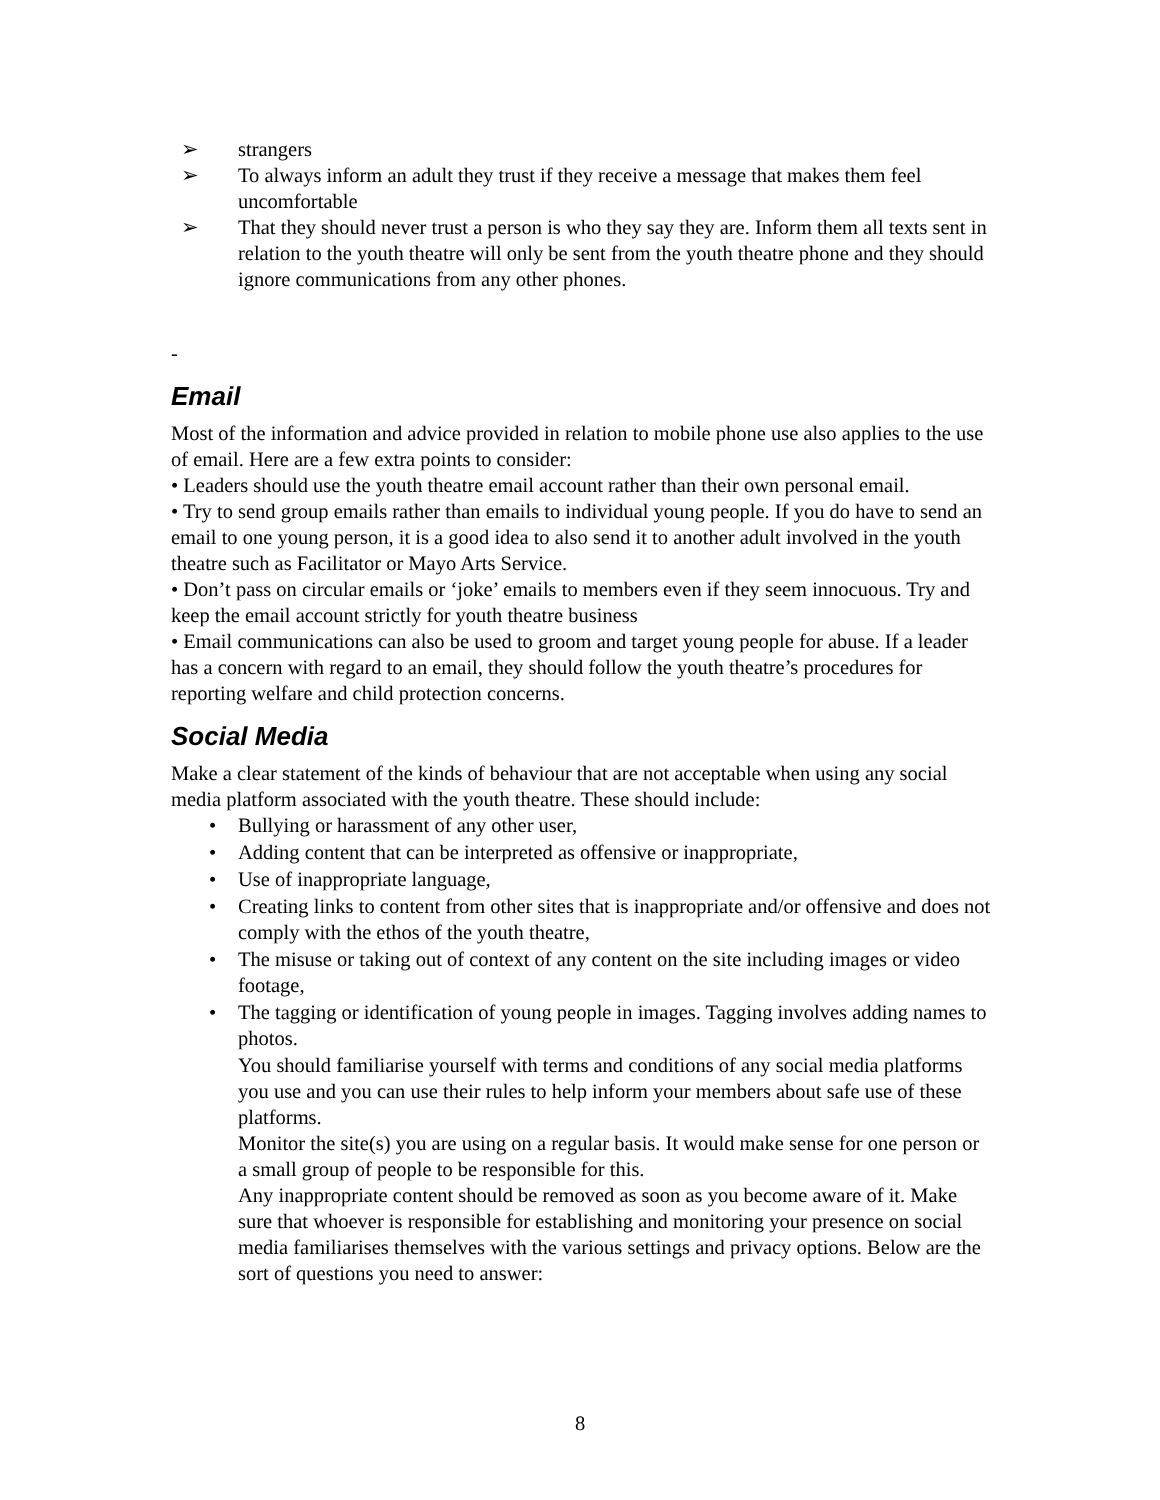➢ strangers
➢ To always inform an adult they trust if they receive a message that makes them feel uncomfortable
➢ That they should never trust a person is who they say they are. Inform them all texts sent in relation to the youth theatre will only be sent from the youth theatre phone and they should ignore communications from any other phones.
-
Email
Most of the information and advice provided in relation to mobile phone use also applies to the use of email. Here are a few extra points to consider:
• Leaders should use the youth theatre email account rather than their own personal email.
• Try to send group emails rather than emails to individual young people. If you do have to send an email to one young person, it is a good idea to also send it to another adult involved in the youth theatre such as Facilitator or Mayo Arts Service.
• Don’t pass on circular emails or ‘joke’ emails to members even if they seem innocuous. Try and keep the email account strictly for youth theatre business
• Email communications can also be used to groom and target young people for abuse. If a leader has a concern with regard to an email, they should follow the youth theatre’s procedures for reporting welfare and child protection concerns.
Social Media
Make a clear statement of the kinds of behaviour that are not acceptable when using any social media platform associated with the youth theatre. These should include:
• Bullying or harassment of any other user,
• Adding content that can be interpreted as offensive or inappropriate,
• Use of inappropriate language,
• Creating links to content from other sites that is inappropriate and/or offensive and does not comply with the ethos of the youth theatre,
• The misuse or taking out of context of any content on the site including images or video footage,
• The tagging or identification of young people in images. Tagging involves adding names to photos.
You should familiarise yourself with terms and conditions of any social media platforms you use and you can use their rules to help inform your members about safe use of these platforms.
Monitor the site(s) you are using on a regular basis. It would make sense for one person or a small group of people to be responsible for this.
Any inappropriate content should be removed as soon as you become aware of it. Make sure that whoever is responsible for establishing and monitoring your presence on social media familiarises themselves with the various settings and privacy options. Below are the sort of questions you need to answer:
8